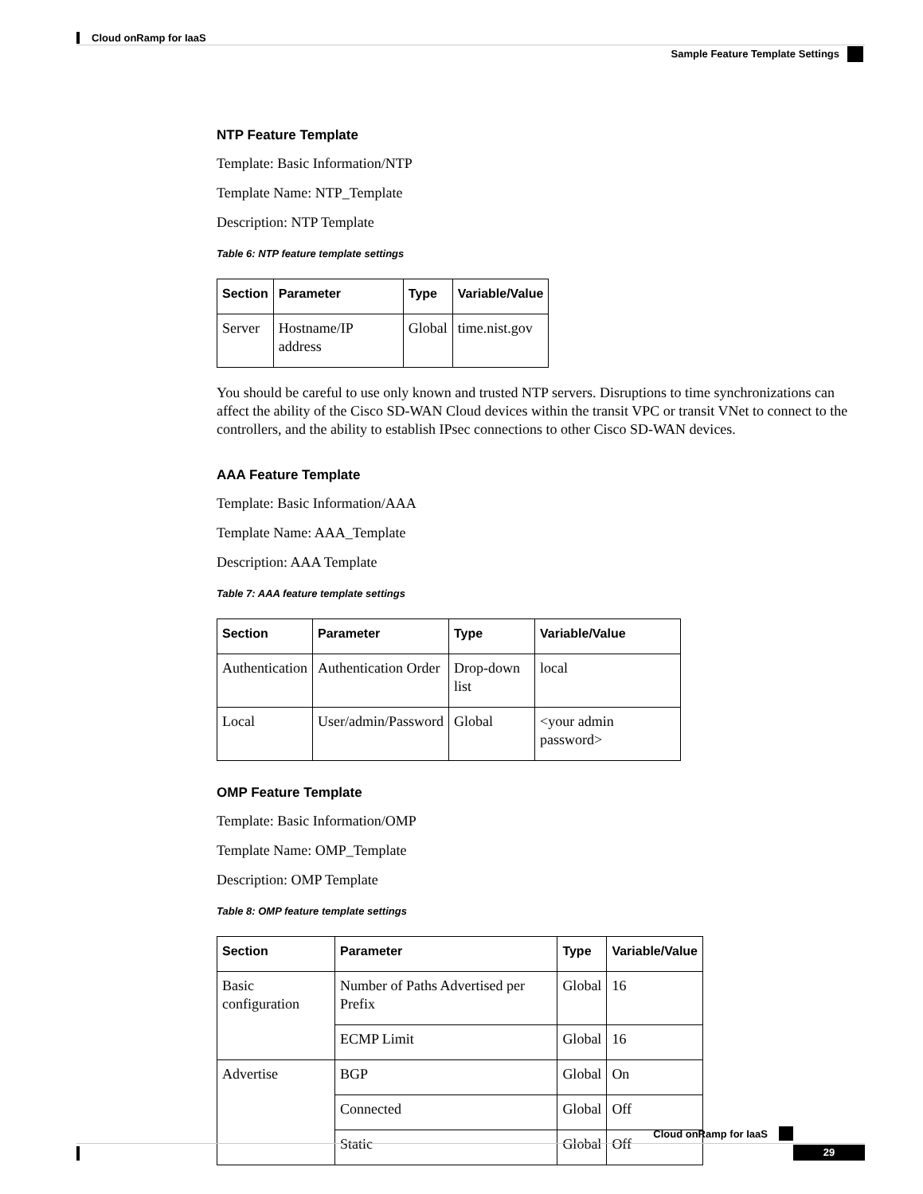Cloud onRamp for IaaS
Sample Feature Template Settings
NTP Feature Template
Template: Basic Information/NTP
Template Name: NTP_Template
Description: NTP Template
Table 6: NTP feature template settings
| Section | Parameter | Type | Variable/Value |
| --- | --- | --- | --- |
| Server | Hostname/IP address | Global | time.nist.gov |
You should be careful to use only known and trusted NTP servers. Disruptions to time synchronizations can affect the ability of the Cisco SD-WAN Cloud devices within the transit VPC or transit VNet to connect to the controllers, and the ability to establish IPsec connections to other Cisco SD-WAN devices.
AAA Feature Template
Template: Basic Information/AAA
Template Name: AAA_Template
Description: AAA Template
Table 7: AAA feature template settings
| Section | Parameter | Type | Variable/Value |
| --- | --- | --- | --- |
| Authentication | Authentication Order | Drop-down list | local |
| Local | User/admin/Password | Global | <your admin password> |
OMP Feature Template
Template: Basic Information/OMP
Template Name: OMP_Template
Description: OMP Template
Table 8: OMP feature template settings
| Section | Parameter | Type | Variable/Value |
| --- | --- | --- | --- |
| Basic configuration | Number of Paths Advertised per Prefix | Global | 16 |
| | ECMP Limit | Global | 16 |
| Advertise | BGP | Global | On |
| | Connected | Global | Off |
| | Static | Global | Off |
Cloud onRamp for IaaS
29